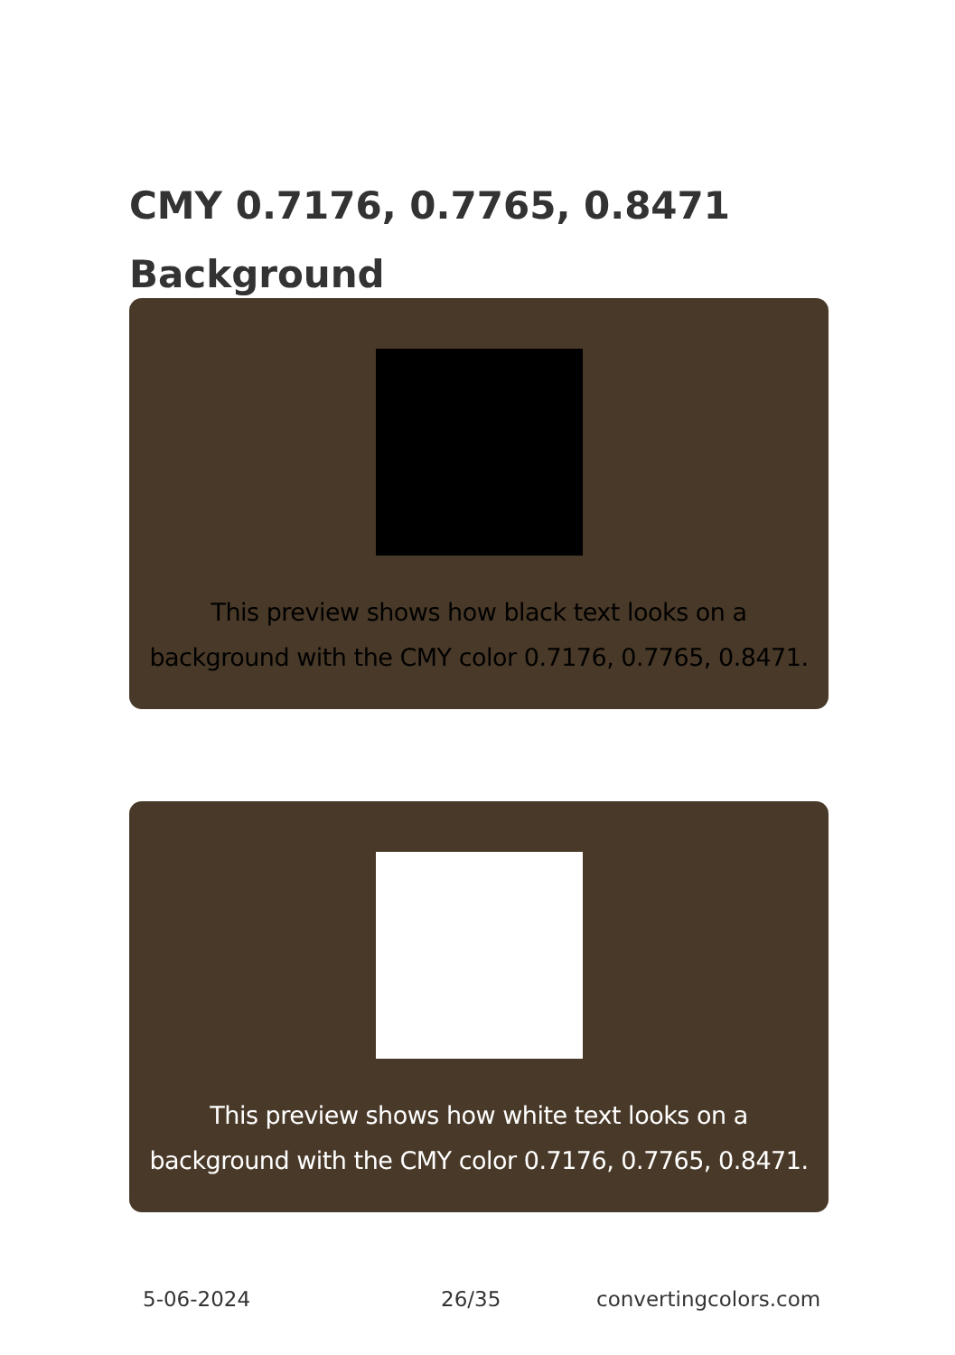CMY 0.7176, 0.7765, 0.8471
Background
This preview shows how black text looks on a
background with the CMY color 0.7176, 0.7765, 0.8471.
This preview shows how white text looks on a
background with the CMY color 0.7176, 0.7765, 0.8471.
5-06-2024 26/35 convertingcolors.com